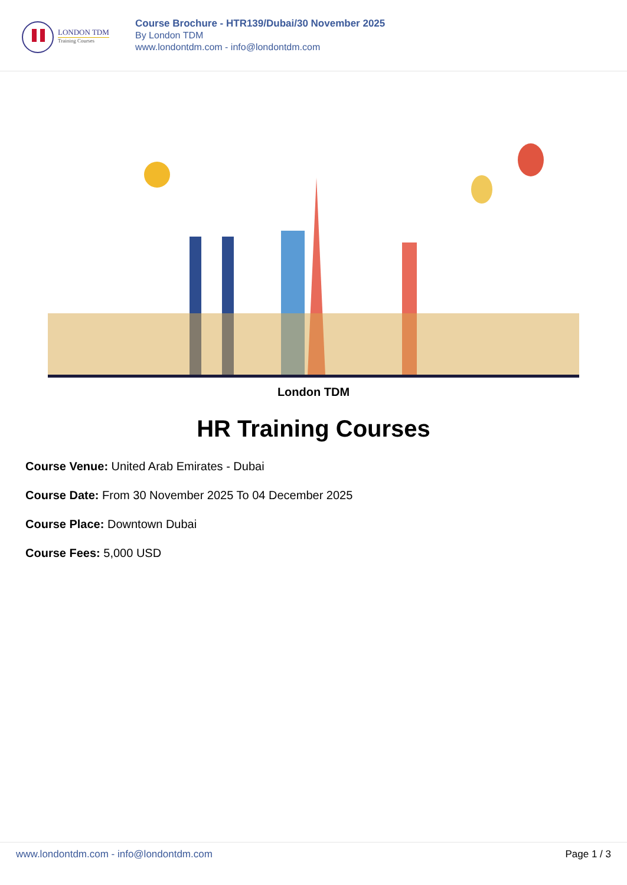LONDON TDM
Training Courses
Course Brochure - HTR139/Dubai/30 November 2025
By London TDM
www.londontdm.com - info@londontdm.com
London TDM
HR Training Courses
Course Venue: United Arab Emirates - Dubai
Course Date: From 30 November 2025 To 04 December 2025
Course Place: Downtown Dubai
Course Fees: 5,000 USD
www.londontdm.com - info@londontdm.com Page 1 / 3